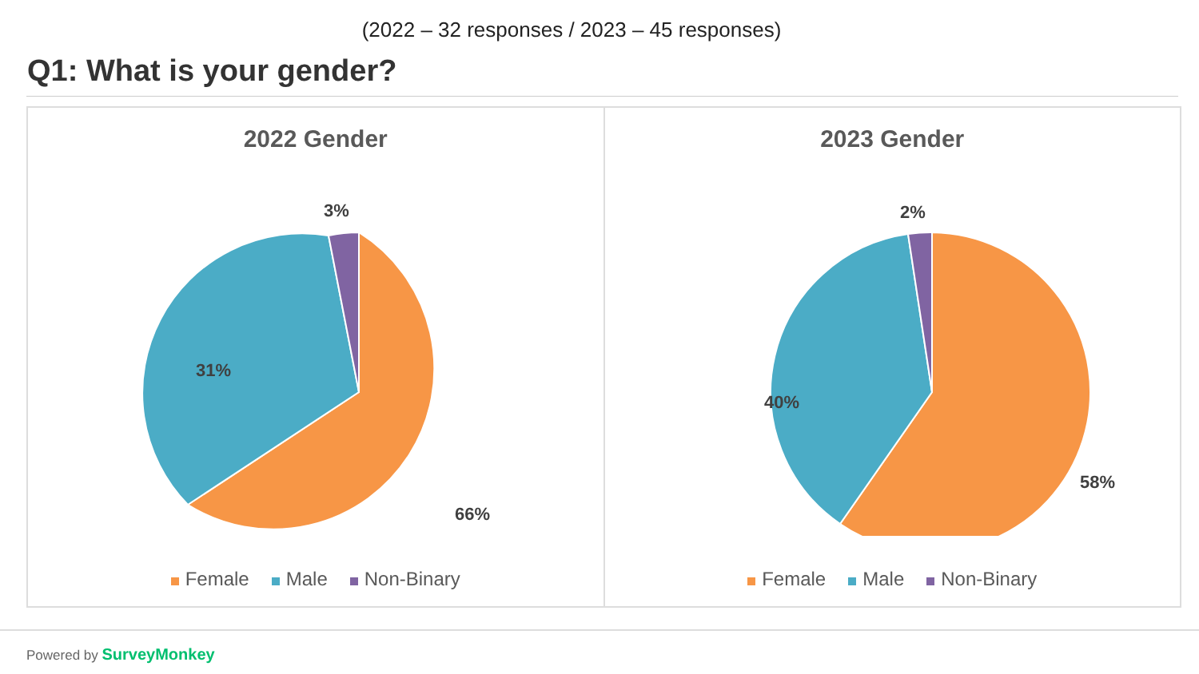(2022 – 32 responses / 2023 – 45 responses)
Q1: What is your gender?
2022 Gender
3%
31%
66%
Female Male Non-Binary
2023 Gender
2%
40%
58%
Female Male Non-Binary
Powered by SurveyMonkey